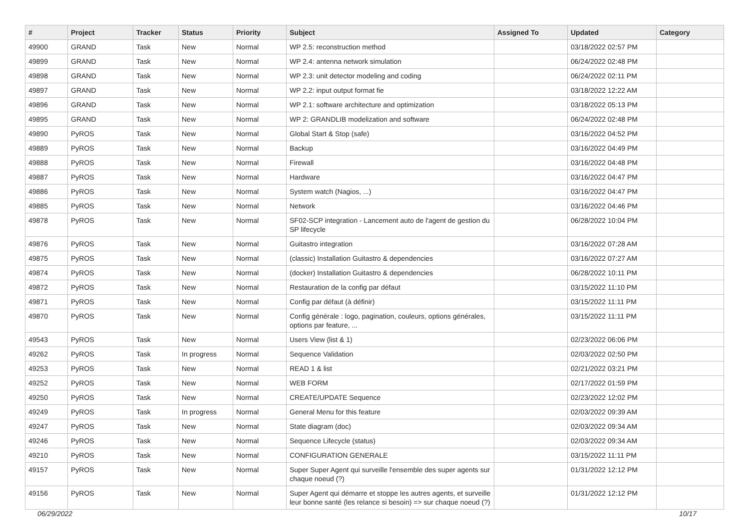| # | Project | Tracker | Status | Priority | Subject | Assigned To | Updated | Category |
| --- | --- | --- | --- | --- | --- | --- | --- | --- |
| 49900 | GRAND | Task | New | Normal | WP 2.5: reconstruction method | | 03/18/2022 02:57 PM | |
| 49899 | GRAND | Task | New | Normal | WP 2.4: antenna network simulation | | 06/24/2022 02:48 PM | |
| 49898 | GRAND | Task | New | Normal | WP 2.3: unit detector modeling and coding | | 06/24/2022 02:11 PM | |
| 49897 | GRAND | Task | New | Normal | WP 2.2: input output format fie | | 03/18/2022 12:22 AM | |
| 49896 | GRAND | Task | New | Normal | WP 2.1: software architecture and optimization | | 03/18/2022 05:13 PM | |
| 49895 | GRAND | Task | New | Normal | WP 2: GRANDLIB modelization and software | | 06/24/2022 02:48 PM | |
| 49890 | PyROS | Task | New | Normal | Global Start & Stop (safe) | | 03/16/2022 04:52 PM | |
| 49889 | PyROS | Task | New | Normal | Backup | | 03/16/2022 04:49 PM | |
| 49888 | PyROS | Task | New | Normal | Firewall | | 03/16/2022 04:48 PM | |
| 49887 | PyROS | Task | New | Normal | Hardware | | 03/16/2022 04:47 PM | |
| 49886 | PyROS | Task | New | Normal | System watch (Nagios, ...) | | 03/16/2022 04:47 PM | |
| 49885 | PyROS | Task | New | Normal | Network | | 03/16/2022 04:46 PM | |
| 49878 | PyROS | Task | New | Normal | SF02-SCP integration - Lancement auto de l'agent de gestion du SP lifecycle | | 06/28/2022 10:04 PM | |
| 49876 | PyROS | Task | New | Normal | Guitastro integration | | 03/16/2022 07:28 AM | |
| 49875 | PyROS | Task | New | Normal | (classic) Installation Guitastro & dependencies | | 03/16/2022 07:27 AM | |
| 49874 | PyROS | Task | New | Normal | (docker) Installation Guitastro & dependencies | | 06/28/2022 10:11 PM | |
| 49872 | PyROS | Task | New | Normal | Restauration de la config par défaut | | 03/15/2022 11:10 PM | |
| 49871 | PyROS | Task | New | Normal | Config par défaut (à définir) | | 03/15/2022 11:11 PM | |
| 49870 | PyROS | Task | New | Normal | Config générale : logo, pagination, couleurs, options générales, options par feature, ... | | 03/15/2022 11:11 PM | |
| 49543 | PyROS | Task | New | Normal | Users View (list & 1) | | 02/23/2022 06:06 PM | |
| 49262 | PyROS | Task | In progress | Normal | Sequence Validation | | 02/03/2022 02:50 PM | |
| 49253 | PyROS | Task | New | Normal | READ 1 & list | | 02/21/2022 03:21 PM | |
| 49252 | PyROS | Task | New | Normal | WEB FORM | | 02/17/2022 01:59 PM | |
| 49250 | PyROS | Task | New | Normal | CREATE/UPDATE Sequence | | 02/23/2022 12:02 PM | |
| 49249 | PyROS | Task | In progress | Normal | General Menu for this feature | | 02/03/2022 09:39 AM | |
| 49247 | PyROS | Task | New | Normal | State diagram (doc) | | 02/03/2022 09:34 AM | |
| 49246 | PyROS | Task | New | Normal | Sequence Lifecycle (status) | | 02/03/2022 09:34 AM | |
| 49210 | PyROS | Task | New | Normal | CONFIGURATION GENERALE | | 03/15/2022 11:11 PM | |
| 49157 | PyROS | Task | New | Normal | Super Super Agent qui surveille l'ensemble des super agents sur chaque noeud (?) | | 01/31/2022 12:12 PM | |
| 49156 | PyROS | Task | New | Normal | Super Agent qui démarre et stoppe les autres agents, et surveille leur bonne santé (les relance si besoin) => sur chaque noeud (?) | | 01/31/2022 12:12 PM | |
06/29/2022 10/17